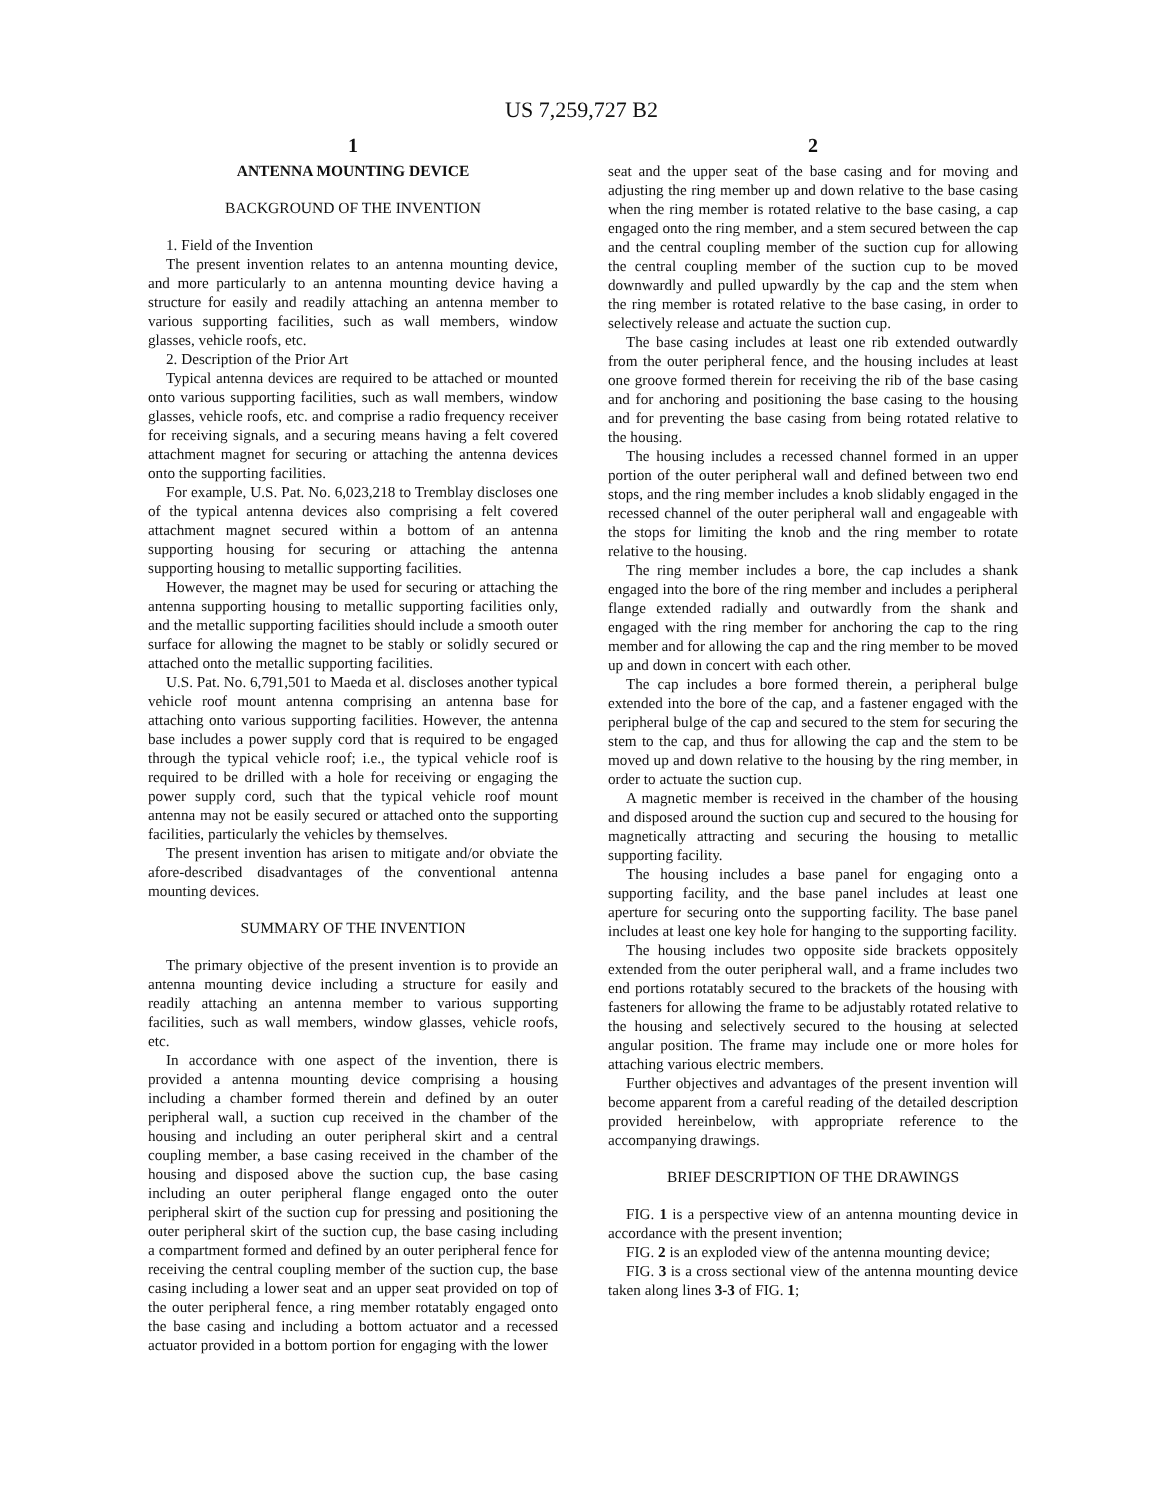US 7,259,727 B2
1
ANTENNA MOUNTING DEVICE
BACKGROUND OF THE INVENTION
1. Field of the Invention
The present invention relates to an antenna mounting device, and more particularly to an antenna mounting device having a structure for easily and readily attaching an antenna member to various supporting facilities, such as wall members, window glasses, vehicle roofs, etc.
2. Description of the Prior Art
Typical antenna devices are required to be attached or mounted onto various supporting facilities, such as wall members, window glasses, vehicle roofs, etc. and comprise a radio frequency receiver for receiving signals, and a securing means having a felt covered attachment magnet for securing or attaching the antenna devices onto the supporting facilities.
For example, U.S. Pat. No. 6,023,218 to Tremblay discloses one of the typical antenna devices also comprising a felt covered attachment magnet secured within a bottom of an antenna supporting housing for securing or attaching the antenna supporting housing to metallic supporting facilities.
However, the magnet may be used for securing or attaching the antenna supporting housing to metallic supporting facilities only, and the metallic supporting facilities should include a smooth outer surface for allowing the magnet to be stably or solidly secured or attached onto the metallic supporting facilities.
U.S. Pat. No. 6,791,501 to Maeda et al. discloses another typical vehicle roof mount antenna comprising an antenna base for attaching onto various supporting facilities. However, the antenna base includes a power supply cord that is required to be engaged through the typical vehicle roof; i.e., the typical vehicle roof is required to be drilled with a hole for receiving or engaging the power supply cord, such that the typical vehicle roof mount antenna may not be easily secured or attached onto the supporting facilities, particularly the vehicles by themselves.
The present invention has arisen to mitigate and/or obviate the afore-described disadvantages of the conventional antenna mounting devices.
SUMMARY OF THE INVENTION
The primary objective of the present invention is to provide an antenna mounting device including a structure for easily and readily attaching an antenna member to various supporting facilities, such as wall members, window glasses, vehicle roofs, etc.
In accordance with one aspect of the invention, there is provided a antenna mounting device comprising a housing including a chamber formed therein and defined by an outer peripheral wall, a suction cup received in the chamber of the housing and including an outer peripheral skirt and a central coupling member, a base casing received in the chamber of the housing and disposed above the suction cup, the base casing including an outer peripheral flange engaged onto the outer peripheral skirt of the suction cup for pressing and positioning the outer peripheral skirt of the suction cup, the base casing including a compartment formed and defined by an outer peripheral fence for receiving the central coupling member of the suction cup, the base casing including a lower seat and an upper seat provided on top of the outer peripheral fence, a ring member rotatably engaged onto the base casing and including a bottom actuator and a recessed actuator provided in a bottom portion for engaging with the lower
2
seat and the upper seat of the base casing and for moving and adjusting the ring member up and down relative to the base casing when the ring member is rotated relative to the base casing, a cap engaged onto the ring member, and a stem secured between the cap and the central coupling member of the suction cup for allowing the central coupling member of the suction cup to be moved downwardly and pulled upwardly by the cap and the stem when the ring member is rotated relative to the base casing, in order to selectively release and actuate the suction cup.
The base casing includes at least one rib extended outwardly from the outer peripheral fence, and the housing includes at least one groove formed therein for receiving the rib of the base casing and for anchoring and positioning the base casing to the housing and for preventing the base casing from being rotated relative to the housing.
The housing includes a recessed channel formed in an upper portion of the outer peripheral wall and defined between two end stops, and the ring member includes a knob slidably engaged in the recessed channel of the outer peripheral wall and engageable with the stops for limiting the knob and the ring member to rotate relative to the housing.
The ring member includes a bore, the cap includes a shank engaged into the bore of the ring member and includes a peripheral flange extended radially and outwardly from the shank and engaged with the ring member for anchoring the cap to the ring member and for allowing the cap and the ring member to be moved up and down in concert with each other.
The cap includes a bore formed therein, a peripheral bulge extended into the bore of the cap, and a fastener engaged with the peripheral bulge of the cap and secured to the stem for securing the stem to the cap, and thus for allowing the cap and the stem to be moved up and down relative to the housing by the ring member, in order to actuate the suction cup.
A magnetic member is received in the chamber of the housing and disposed around the suction cup and secured to the housing for magnetically attracting and securing the housing to metallic supporting facility.
The housing includes a base panel for engaging onto a supporting facility, and the base panel includes at least one aperture for securing onto the supporting facility. The base panel includes at least one key hole for hanging to the supporting facility.
The housing includes two opposite side brackets oppositely extended from the outer peripheral wall, and a frame includes two end portions rotatably secured to the brackets of the housing with fasteners for allowing the frame to be adjustably rotated relative to the housing and selectively secured to the housing at selected angular position. The frame may include one or more holes for attaching various electric members.
Further objectives and advantages of the present invention will become apparent from a careful reading of the detailed description provided hereinbelow, with appropriate reference to the accompanying drawings.
BRIEF DESCRIPTION OF THE DRAWINGS
FIG. 1 is a perspective view of an antenna mounting device in accordance with the present invention;
FIG. 2 is an exploded view of the antenna mounting device;
FIG. 3 is a cross sectional view of the antenna mounting device taken along lines 3-3 of FIG. 1;